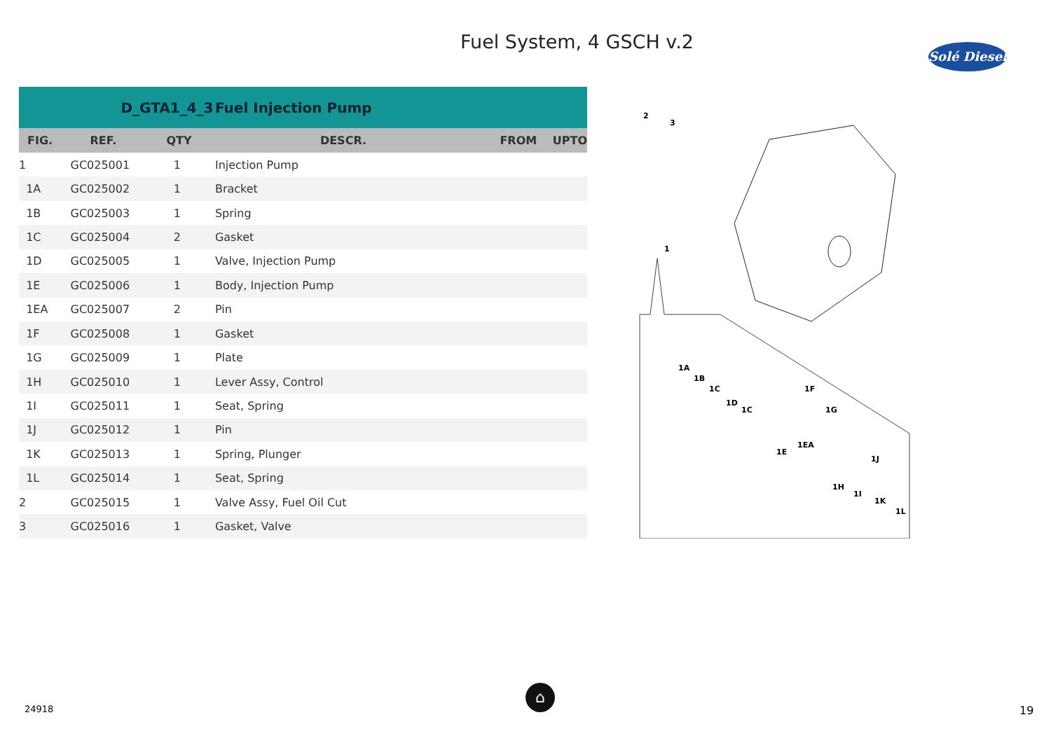Fuel System, 4 GSCH v.2
Solé Diesel
| | D_GTA1_4_3 | | Fuel Injection Pump | | |
| FIG. | REF. | QTY | DESCR. | FROM | UPTO |
| 1 | GC025001 | 1 | Injection Pump | | |
| 1A | GC025002 | 1 | Bracket | | |
| 1B | GC025003 | 1 | Spring | | |
| 1C | GC025004 | 2 | Gasket | | |
| 1D | GC025005 | 1 | Valve, Injection Pump | | |
| 1E | GC025006 | 1 | Body, Injection Pump | | |
| 1EA | GC025007 | 2 | Pin | | |
| 1F | GC025008 | 1 | Gasket | | |
| 1G | GC025009 | 1 | Plate | | |
| 1H | GC025010 | 1 | Lever Assy, Control | | |
| 1I | GC025011 | 1 | Seat, Spring | | |
| 1J | GC025012 | 1 | Pin | | |
| 1K | GC025013 | 1 | Spring, Plunger | | |
| 1L | GC025014 | 1 | Seat, Spring | | |
| 2 | GC025015 | 1 | Valve Assy, Fuel Oil Cut | | |
| 3 | GC025016 | 1 | Gasket, Valve | | |
2
3
1
1A
1B
1C
1D
1C
1F
1G
1E
1EA
1J
1H
1I
1K
1L
24918
⌂
19